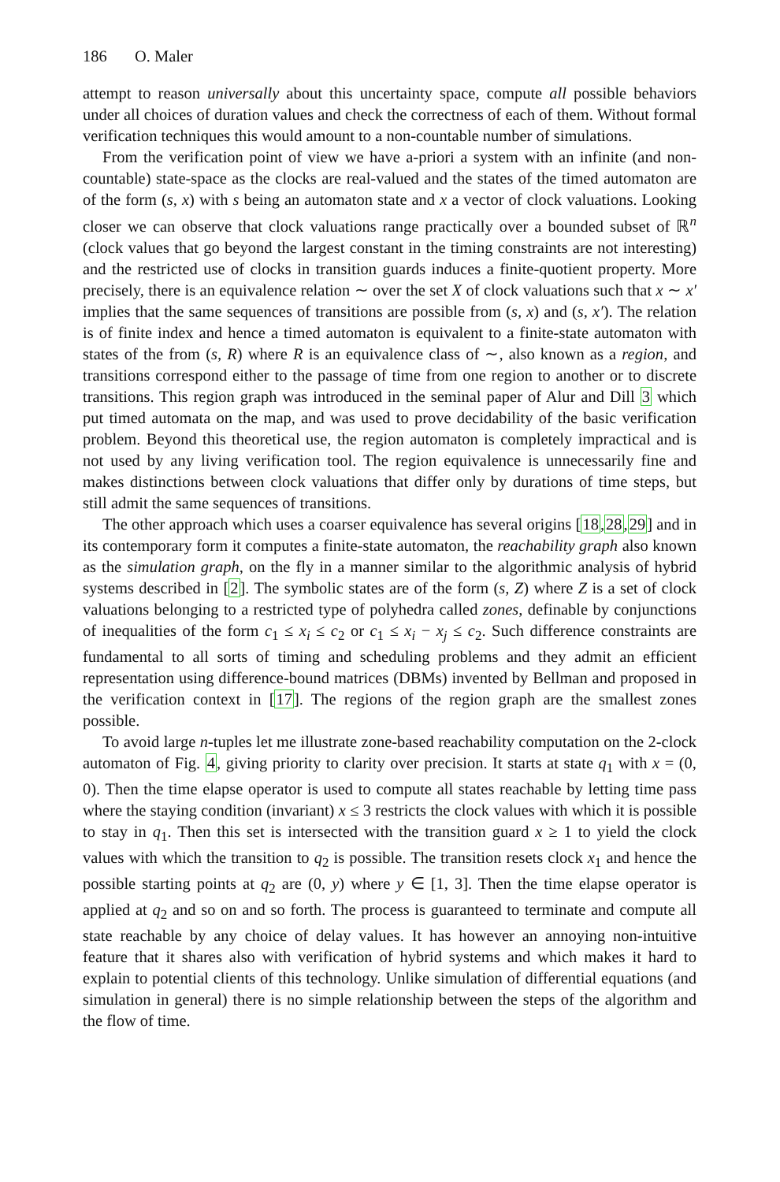186 O. Maler
attempt to reason universally about this uncertainty space, compute all possible behaviors under all choices of duration values and check the correctness of each of them. Without formal verification techniques this would amount to a non-countable number of simulations.
From the verification point of view we have a-priori a system with an infinite (and non-countable) state-space as the clocks are real-valued and the states of the timed automaton are of the form (s, x) with s being an automaton state and x a vector of clock valuations. Looking closer we can observe that clock valuations range practically over a bounded subset of ℝ<sup>n</sup> (clock values that go beyond the largest constant in the timing constraints are not interesting) and the restricted use of clocks in transition guards induces a finite-quotient property. More precisely, there is an equivalence relation ∼ over the set X of clock valuations such that x ∼ x′ implies that the same sequences of transitions are possible from (s, x) and (s, x′). The relation is of finite index and hence a timed automaton is equivalent to a finite-state automaton with states of the from (s, R) where R is an equivalence class of ∼, also known as a region, and transitions correspond either to the passage of time from one region to another or to discrete transitions. This region graph was introduced in the seminal paper of Alur and Dill 3 which put timed automata on the map, and was used to prove decidability of the basic verification problem. Beyond this theoretical use, the region automaton is completely impractical and is not used by any living verification tool. The region equivalence is unnecessarily fine and makes distinctions between clock valuations that differ only by durations of time steps, but still admit the same sequences of transitions.
The other approach which uses a coarser equivalence has several origins [18,28,29] and in its contemporary form it computes a finite-state automaton, the reachability graph also known as the simulation graph, on the fly in a manner similar to the algorithmic analysis of hybrid systems described in [2]. The symbolic states are of the form (s, Z) where Z is a set of clock valuations belonging to a restricted type of polyhedra called zones, definable by conjunctions of inequalities of the form c<sub>1</sub> ≤ x<sub>i</sub> ≤ c<sub>2</sub> or c<sub>1</sub> ≤ x<sub>i</sub> − x<sub>j</sub> ≤ c<sub>2</sub>. Such difference constraints are fundamental to all sorts of timing and scheduling problems and they admit an efficient representation using difference-bound matrices (DBMs) invented by Bellman and proposed in the verification context in [17]. The regions of the region graph are the smallest zones possible.
To avoid large n-tuples let me illustrate zone-based reachability computation on the 2-clock automaton of Fig. 4, giving priority to clarity over precision. It starts at state q<sub>1</sub> with x = (0, 0). Then the time elapse operator is used to compute all states reachable by letting time pass where the staying condition (invariant) x ≤ 3 restricts the clock values with which it is possible to stay in q<sub>1</sub>. Then this set is intersected with the transition guard x ≥ 1 to yield the clock values with which the transition to q<sub>2</sub> is possible. The transition resets clock x<sub>1</sub> and hence the possible starting points at q<sub>2</sub> are (0, y) where y ∈ [1, 3]. Then the time elapse operator is applied at q<sub>2</sub> and so on and so forth. The process is guaranteed to terminate and compute all state reachable by any choice of delay values. It has however an annoying non-intuitive feature that it shares also with verification of hybrid systems and which makes it hard to explain to potential clients of this technology. Unlike simulation of differential equations (and simulation in general) there is no simple relationship between the steps of the algorithm and the flow of time.